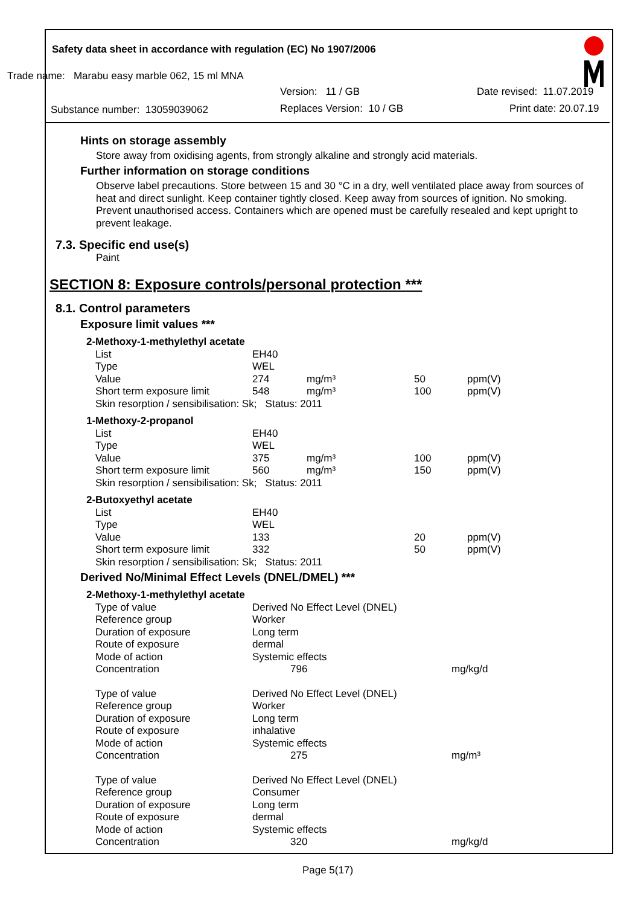Safety data sheet in accordance with regulation (EC) No 1907/2006
Trade name: Marabu easy marble 062, 15 ml MNA
Version: 11 / GB Date revised: 11.07.2019
Substance number: 13059039062 Replaces Version: 10 / GB Print date: 20.07.19
Hints on storage assembly
Store away from oxidising agents, from strongly alkaline and strongly acid materials.
Further information on storage conditions
Observe label precautions. Store between 15 and 30 °C in a dry, well ventilated place away from sources of heat and direct sunlight. Keep container tightly closed. Keep away from sources of ignition. No smoking. Prevent unauthorised access. Containers which are opened must be carefully resealed and kept upright to prevent leakage.
7.3. Specific end use(s)
Paint
SECTION 8: Exposure controls/personal protection ***
8.1. Control parameters
Exposure limit values ***
| 2-Methoxy-1-methylethyl acetate | | | | |
| List | EH40 | | | |
| Type | WEL | | | |
| Value | 274 | mg/m³ | 50 | ppm(V) |
| Short term exposure limit | 548 | mg/m³ | 100 | ppm(V) |
| Skin resorption / sensibilisation: Sk; Status: 2011 | | | | |
| 1-Methoxy-2-propanol | | | | |
| List | EH40 | | | |
| Type | WEL | | | |
| Value | 375 | mg/m³ | 100 | ppm(V) |
| Short term exposure limit | 560 | mg/m³ | 150 | ppm(V) |
| Skin resorption / sensibilisation: Sk; Status: 2011 | | | | |
| 2-Butoxyethyl acetate | | | | |
| List | EH40 | | | |
| Type | WEL | | | |
| Value | 133 | | 20 | ppm(V) |
| Short term exposure limit | 332 | | 50 | ppm(V) |
| Skin resorption / sensibilisation: Sk; Status: 2011 | | | | |
Derived No/Minimal Effect Levels (DNEL/DMEL) ***
| 2-Methoxy-1-methylethyl acetate | | |
| Type of value | Derived No Effect Level (DNEL) | |
| Reference group | Worker | |
| Duration of exposure | Long term | |
| Route of exposure | dermal | |
| Mode of action | Systemic effects | |
| Concentration | 796 | mg/kg/d |
| Type of value | Derived No Effect Level (DNEL) | |
| Reference group | Worker | |
| Duration of exposure | Long term | |
| Route of exposure | inhalative | |
| Mode of action | Systemic effects | |
| Concentration | 275 | mg/m³ |
| Type of value | Derived No Effect Level (DNEL) | |
| Reference group | Consumer | |
| Duration of exposure | Long term | |
| Route of exposure | dermal | |
| Mode of action | Systemic effects | |
| Concentration | 320 | mg/kg/d |
Page 5(17)